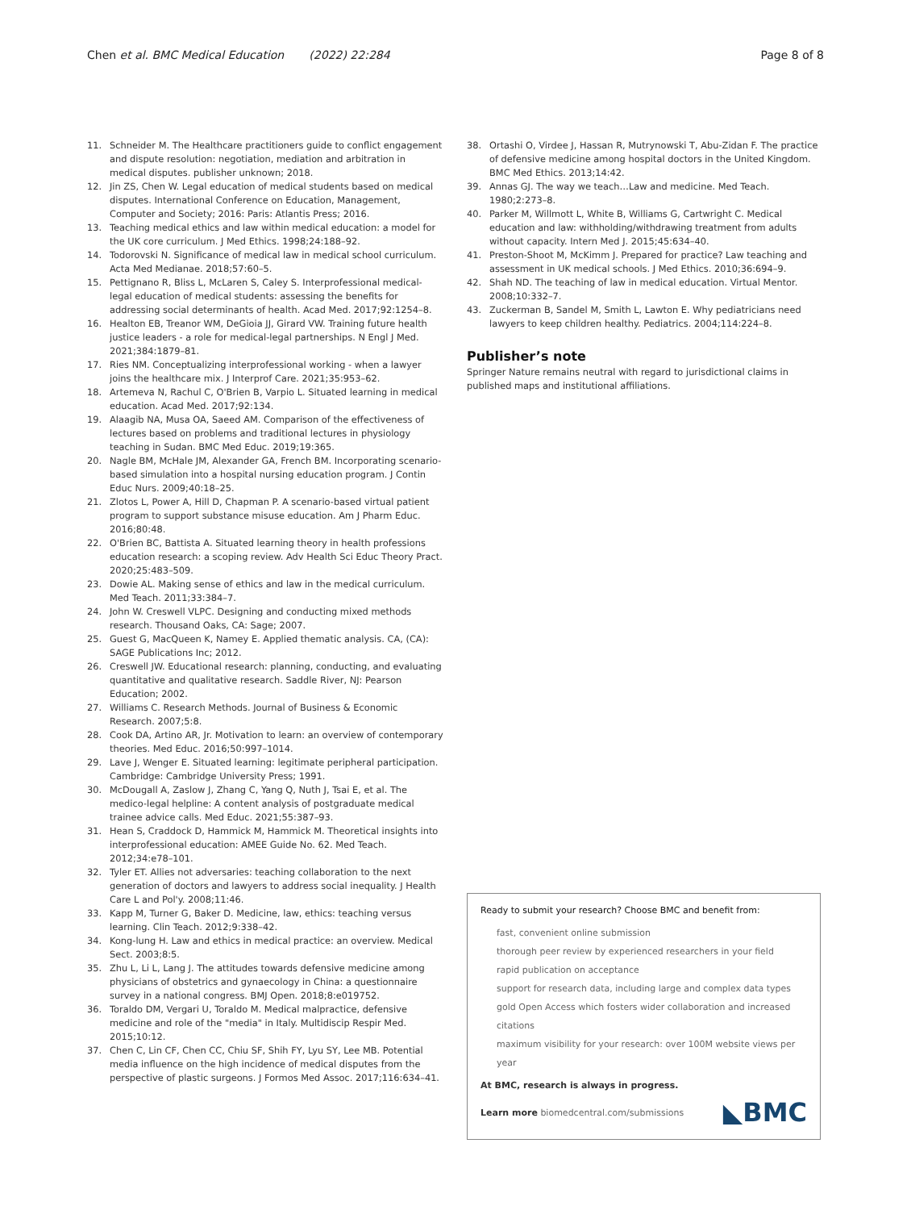Chen et al. BMC Medical Education (2022) 22:284
Page 8 of 8
11. Schneider M. The Healthcare practitioners guide to conflict engagement and dispute resolution: negotiation, mediation and arbitration in medical disputes. publisher unknown; 2018.
12. Jin ZS, Chen W. Legal education of medical students based on medical disputes. International Conference on Education, Management, Computer and Society; 2016: Paris: Atlantis Press; 2016.
13. Teaching medical ethics and law within medical education: a model for the UK core curriculum. J Med Ethics. 1998;24:188–92.
14. Todorovski N. Significance of medical law in medical school curriculum. Acta Med Medianae. 2018;57:60–5.
15. Pettignano R, Bliss L, McLaren S, Caley S. Interprofessional medical-legal education of medical students: assessing the benefits for addressing social determinants of health. Acad Med. 2017;92:1254–8.
16. Healton EB, Treanor WM, DeGioia JJ, Girard VW. Training future health justice leaders - a role for medical-legal partnerships. N Engl J Med. 2021;384:1879–81.
17. Ries NM. Conceptualizing interprofessional working - when a lawyer joins the healthcare mix. J Interprof Care. 2021;35:953–62.
18. Artemeva N, Rachul C, O'Brien B, Varpio L. Situated learning in medical education. Acad Med. 2017;92:134.
19. Alaagib NA, Musa OA, Saeed AM. Comparison of the effectiveness of lectures based on problems and traditional lectures in physiology teaching in Sudan. BMC Med Educ. 2019;19:365.
20. Nagle BM, McHale JM, Alexander GA, French BM. Incorporating scenario-based simulation into a hospital nursing education program. J Contin Educ Nurs. 2009;40:18–25.
21. Zlotos L, Power A, Hill D, Chapman P. A scenario-based virtual patient program to support substance misuse education. Am J Pharm Educ. 2016;80:48.
22. O'Brien BC, Battista A. Situated learning theory in health professions education research: a scoping review. Adv Health Sci Educ Theory Pract. 2020;25:483–509.
23. Dowie AL. Making sense of ethics and law in the medical curriculum. Med Teach. 2011;33:384–7.
24. John W. Creswell VLPC. Designing and conducting mixed methods research. Thousand Oaks, CA: Sage; 2007.
25. Guest G, MacQueen K, Namey E. Applied thematic analysis. CA, (CA): SAGE Publications Inc; 2012.
26. Creswell JW. Educational research: planning, conducting, and evaluating quantitative and qualitative research. Saddle River, NJ: Pearson Education; 2002.
27. Williams C. Research Methods. Journal of Business & Economic Research. 2007;5:8.
28. Cook DA, Artino AR, Jr. Motivation to learn: an overview of contemporary theories. Med Educ. 2016;50:997–1014.
29. Lave J, Wenger E. Situated learning: legitimate peripheral participation. Cambridge: Cambridge University Press; 1991.
30. McDougall A, Zaslow J, Zhang C, Yang Q, Nuth J, Tsai E, et al. The medico-legal helpline: A content analysis of postgraduate medical trainee advice calls. Med Educ. 2021;55:387–93.
31. Hean S, Craddock D, Hammick M, Hammick M. Theoretical insights into interprofessional education: AMEE Guide No. 62. Med Teach. 2012;34:e78–101.
32. Tyler ET. Allies not adversaries: teaching collaboration to the next generation of doctors and lawyers to address social inequality. J Health Care L and Pol'y. 2008;11:46.
33. Kapp M, Turner G, Baker D. Medicine, law, ethics: teaching versus learning. Clin Teach. 2012;9:338–42.
34. Kong-lung H. Law and ethics in medical practice: an overview. Medical Sect. 2003;8:5.
35. Zhu L, Li L, Lang J. The attitudes towards defensive medicine among physicians of obstetrics and gynaecology in China: a questionnaire survey in a national congress. BMJ Open. 2018;8:e019752.
36. Toraldo DM, Vergari U, Toraldo M. Medical malpractice, defensive medicine and role of the "media" in Italy. Multidiscip Respir Med. 2015;10:12.
37. Chen C, Lin CF, Chen CC, Chiu SF, Shih FY, Lyu SY, Lee MB. Potential media influence on the high incidence of medical disputes from the perspective of plastic surgeons. J Formos Med Assoc. 2017;116:634–41.
38. Ortashi O, Virdee J, Hassan R, Mutrynowski T, Abu-Zidan F. The practice of defensive medicine among hospital doctors in the United Kingdom. BMC Med Ethics. 2013;14:42.
39. Annas GJ. The way we teach…Law and medicine. Med Teach. 1980;2:273–8.
40. Parker M, Willmott L, White B, Williams G, Cartwright C. Medical education and law: withholding/withdrawing treatment from adults without capacity. Intern Med J. 2015;45:634–40.
41. Preston-Shoot M, McKimm J. Prepared for practice? Law teaching and assessment in UK medical schools. J Med Ethics. 2010;36:694–9.
42. Shah ND. The teaching of law in medical education. Virtual Mentor. 2008;10:332–7.
43. Zuckerman B, Sandel M, Smith L, Lawton E. Why pediatricians need lawyers to keep children healthy. Pediatrics. 2004;114:224–8.
Publisher’s note
Springer Nature remains neutral with regard to jurisdictional claims in published maps and institutional affiliations.
Ready to submit your research? Choose BMC and benefit from:
fast, convenient online submission
thorough peer review by experienced researchers in your field
rapid publication on acceptance
support for research data, including large and complex data types
gold Open Access which fosters wider collaboration and increased citations
maximum visibility for your research: over 100M website views per year
At BMC, research is always in progress.
Learn more biomedcentral.com/submissions
◣BMC